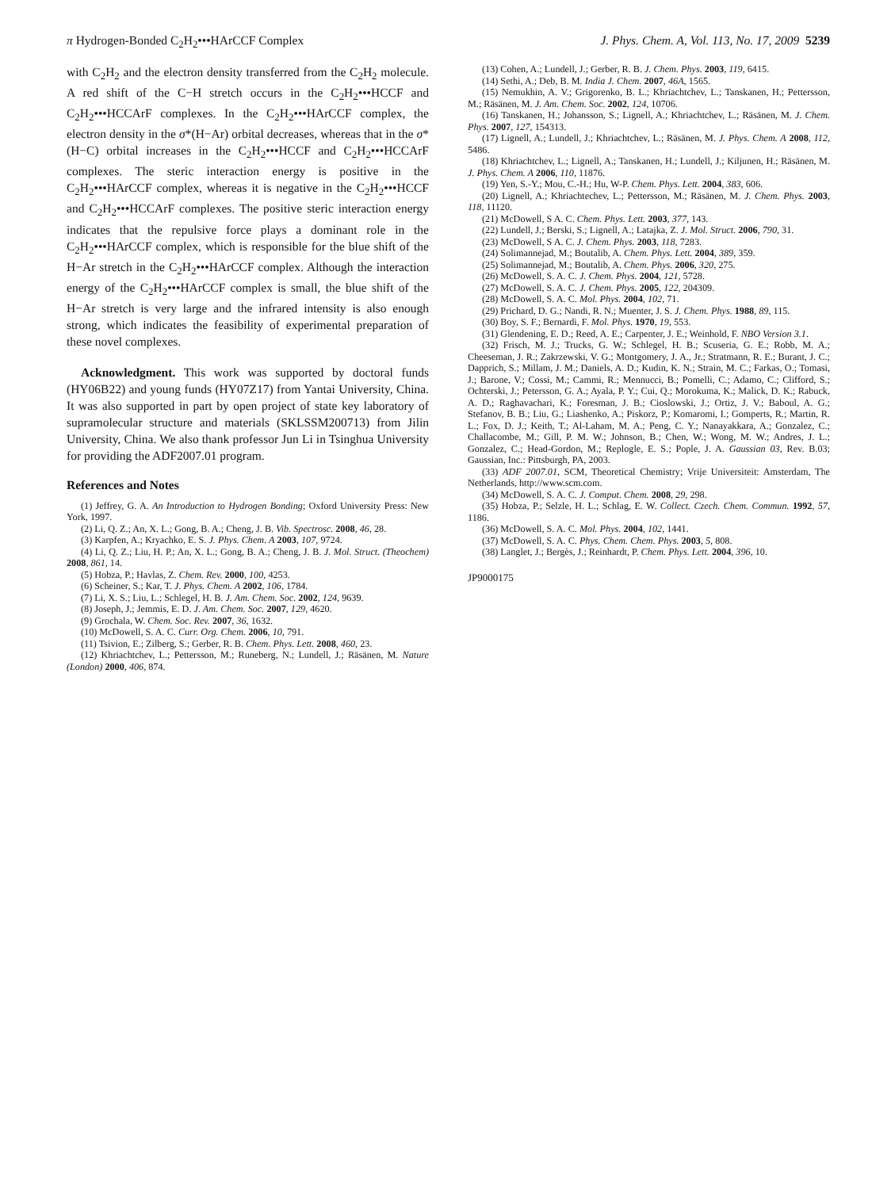π Hydrogen-Bonded C<sub>2</sub>H<sub>2</sub>•••HArCCF Complex J. Phys. Chem. A, Vol. 113, No. 17, 2009 5239
with C<sub>2</sub>H<sub>2</sub> and the electron density transferred from the C<sub>2</sub>H<sub>2</sub> molecule. A red shift of the C−H stretch occurs in the C<sub>2</sub>H<sub>2</sub>•••HCCF and C<sub>2</sub>H<sub>2</sub>•••HCCArF complexes. In the C<sub>2</sub>H<sub>2</sub>•••HArCCF complex, the electron density in the σ*(H−Ar) orbital decreases, whereas that in the σ*(H−C) orbital increases in the C<sub>2</sub>H<sub>2</sub>•••HCCF and C<sub>2</sub>H<sub>2</sub>•••HCCArF complexes. The steric interaction energy is positive in the C<sub>2</sub>H<sub>2</sub>•••HArCCF complex, whereas it is negative in the C<sub>2</sub>H<sub>2</sub>•••HCCF and C<sub>2</sub>H<sub>2</sub>•••HCCArF complexes. The positive steric interaction energy indicates that the repulsive force plays a dominant role in the C<sub>2</sub>H<sub>2</sub>•••HArCCF complex, which is responsible for the blue shift of the H−Ar stretch in the C<sub>2</sub>H<sub>2</sub>•••HArCCF complex. Although the interaction energy of the C<sub>2</sub>H<sub>2</sub>•••HArCCF complex is small, the blue shift of the H−Ar stretch is very large and the infrared intensity is also enough strong, which indicates the feasibility of experimental preparation of these novel complexes.
Acknowledgment. This work was supported by doctoral funds (HY06B22) and young funds (HY07Z17) from Yantai University, China. It was also supported in part by open project of state key laboratory of supramolecular structure and materials (SKLSSM200713) from Jilin University, China. We also thank professor Jun Li in Tsinghua University for providing the ADF2007.01 program.
References and Notes
(1) Jeffrey, G. A. An Introduction to Hydrogen Bonding; Oxford University Press: New York, 1997.
(2) Li, Q. Z.; An, X. L.; Gong, B. A.; Cheng, J. B. Vib. Spectrosc. 2008, 46, 28.
(3) Karpfen, A.; Kryachko, E. S. J. Phys. Chem. A 2003, 107, 9724.
(4) Li, Q. Z.; Liu, H. P.; An, X. L.; Gong, B. A.; Cheng, J. B. J. Mol. Struct. (Theochem) 2008, 861, 14.
(5) Hobza, P.; Havlas, Z. Chem. Rev. 2000, 100, 4253.
(6) Scheiner, S.; Kar, T. J. Phys. Chem. A 2002, 106, 1784.
(7) Li, X. S.; Liu, L.; Schlegel, H. B. J. Am. Chem. Soc. 2002, 124, 9639.
(8) Joseph, J.; Jemmis, E. D. J. Am. Chem. Soc. 2007, 129, 4620.
(9) Grochala, W. Chem. Soc. Rev. 2007, 36, 1632.
(10) McDowell, S. A. C. Curr. Org. Chem. 2006, 10, 791.
(11) Tsivion, E.; Zilberg, S.; Gerber, R. B. Chem. Phys. Lett. 2008, 460, 23.
(12) Khriachtchev, L.; Pettersson, M.; Runeberg, N.; Lundell, J.; Räsänen, M. Nature (London) 2000, 406, 874.
(13) Cohen, A.; Lundell, J.; Gerber, R. B. J. Chem. Phys. 2003, 119, 6415.
(14) Sethi, A.; Deb, B. M. India J. Chem. 2007, 46A, 1565.
(15) Nemukhin, A. V.; Grigorenko, B. L.; Khriachtchev, L.; Tanskanen, H.; Pettersson, M.; Räsänen, M. J. Am. Chem. Soc. 2002, 124, 10706.
(16) Tanskanen, H.; Johansson, S.; Lignell, A.; Khriachtchev, L.; Räsänen, M. J. Chem. Phys. 2007, 127, 154313.
(17) Lignell, A.; Lundell, J.; Khriachtchev, L.; Räsänen, M. J. Phys. Chem. A 2008, 112, 5486.
(18) Khriachtchev, L.; Lignell, A.; Tanskanen, H.; Lundell, J.; Kiljunen, H.; Räsänen, M. J. Phys. Chem. A 2006, 110, 11876.
(19) Yen, S.-Y.; Mou, C.-H.; Hu, W-P. Chem. Phys. Lett. 2004, 383, 606.
(20) Lignell, A.; Khriachtechev, L.; Pettersson, M.; Räsänen, M. J. Chem. Phys. 2003, 118, 11120.
(21) McDowell, S A. C. Chem. Phys. Lett. 2003, 377, 143.
(22) Lundell, J.; Berski, S.; Lignell, A.; Latajka, Z. J. Mol. Struct. 2006, 790, 31.
(23) McDowell, S A. C. J. Chem. Phys. 2003, 118, 7283.
(24) Solimannejad, M.; Boutalib, A. Chem. Phys. Lett. 2004, 389, 359.
(25) Solimannejad, M.; Boutalib, A. Chem. Phys. 2006, 320, 275.
(26) McDowell, S. A. C. J. Chem. Phys. 2004, 121, 5728.
(27) McDowell, S. A. C. J. Chem. Phys. 2005, 122, 204309.
(28) McDowell, S. A. C. Mol. Phys. 2004, 102, 71.
(29) Prichard, D. G.; Nandi, R. N.; Muenter, J. S. J. Chem. Phys. 1988, 89, 115.
(30) Boy, S. F.; Bernardi, F. Mol. Phys. 1970, 19, 553.
(31) Glendening, E. D.; Reed, A. E.; Carpenter, J. E.; Weinhold, F. NBO Version 3.1.
(32) Frisch, M. J.; Trucks, G. W.; Schlegel, H. B.; Scuseria, G. E.; Robb, M. A.; Cheeseman, J. R.; Zakrzewski, V. G.; Montgomery, J. A., Jr.; Stratmann, R. E.; Burant, J. C.; Dapprich, S.; Millam, J. M.; Daniels, A. D.; Kudin, K. N.; Strain, M. C.; Farkas, O.; Tomasi, J.; Barone, V.; Cossi, M.; Cammi, R.; Mennucci, B.; Pomelli, C.; Adamo, C.; Clifford, S.; Ochterski, J.; Petersson, G. A.; Ayala, P. Y.; Cui, Q.; Morokuma, K.; Malick, D. K.; Rabuck, A. D.; Raghavachari, K.; Foresman, J. B.; Cioslowski, J.; Ortiz, J. V.; Baboul, A. G.; Stefanov, B. B.; Liu, G.; Liashenko, A.; Piskorz, P.; Komaromi, I.; Gomperts, R.; Martin, R. L.; Fox, D. J.; Keith, T.; Al-Laham, M. A.; Peng, C. Y.; Nanayakkara, A.; Gonzalez, C.; Challacombe, M.; Gill, P. M. W.; Johnson, B.; Chen, W.; Wong, M. W.; Andres, J. L.; Gonzalez, C.; Head-Gordon, M.; Replogle, E. S.; Pople, J. A. Gaussian 03, Rev. B.03; Gaussian, Inc.: Pittsburgh, PA, 2003.
(33) ADF 2007.01, SCM, Theoretical Chemistry; Vrije Universiteit: Amsterdam, The Netherlands, http://www.scm.com.
(34) McDowell, S. A. C. J. Comput. Chem. 2008, 29, 298.
(35) Hobza, P.; Selzle, H. L.; Schlag, E. W. Collect. Czech. Chem. Commun. 1992, 57, 1186.
(36) McDowell, S. A. C. Mol. Phys. 2004, 102, 1441.
(37) McDowell, S. A. C. Phys. Chem. Chem. Phys. 2003, 5, 808.
(38) Langlet, J.; Bergès, J.; Reinhardt, P. Chem. Phys. Lett. 2004, 396, 10.
JP9000175